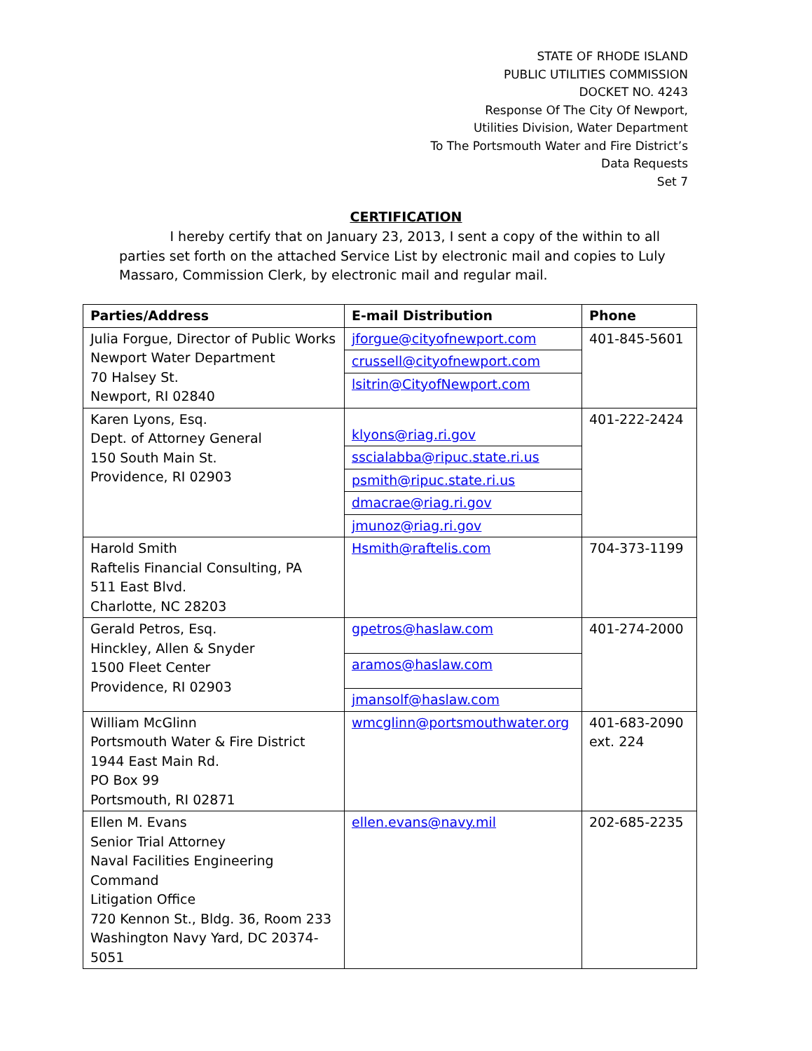STATE OF RHODE ISLAND
PUBLIC UTILITIES COMMISSION
DOCKET NO. 4243
Response Of The City Of Newport,
Utilities Division, Water Department
To The Portsmouth Water and Fire District’s
Data Requests
Set 7
CERTIFICATION
I hereby certify that on January 23, 2013, I sent a copy of the within to all parties set forth on the attached Service List by electronic mail and copies to Luly Massaro, Commission Clerk, by electronic mail and regular mail.
| Parties/Address | E-mail Distribution | Phone |
| --- | --- | --- |
| Julia Forgue, Director of Public Works Newport Water Department 70 Halsey St. Newport, RI 02840 | jforgue@cityofnewport.com crussell@cityofnewport.com lsitrin@CityofNewport.com | 401-845-5601 |
| Karen Lyons, Esq. Dept. of Attorney General 150 South Main St. Providence, RI 02903 | klyons@riag.ri.gov sscialabba@ripuc.state.ri.us psmith@ripuc.state.ri.us dmacrae@riag.ri.gov jmunoz@riag.ri.gov | 401-222-2424 |
| Harold Smith Raftelis Financial Consulting, PA 511 East Blvd. Charlotte, NC 28203 | Hsmith@raftelis.com | 704-373-1199 |
| Gerald Petros, Esq. Hinckley, Allen & Snyder 1500 Fleet Center Providence, RI 02903 | gpetros@haslaw.com aramos@haslaw.com jmansolf@haslaw.com | 401-274-2000 |
| William McGlinn Portsmouth Water & Fire District 1944 East Main Rd. PO Box 99 Portsmouth, RI 02871 | wmcglinn@portsmouthwater.org | 401-683-2090 ext. 224 |
| Ellen M. Evans Senior Trial Attorney Naval Facilities Engineering Command Litigation Office 720 Kennon St., Bldg. 36, Room 233 Washington Navy Yard, DC 20374-5051 | ellen.evans@navy.mil | 202-685-2235 |